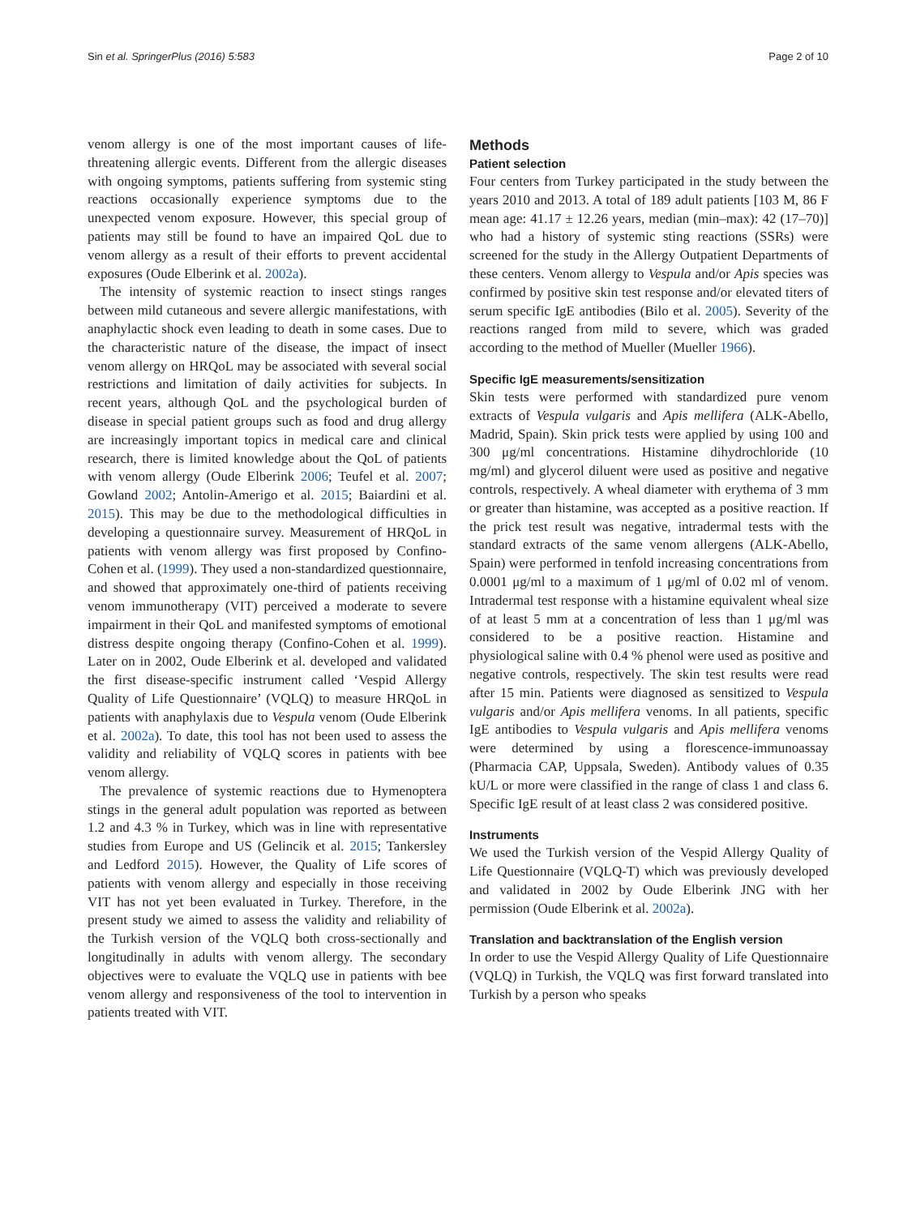Sin et al. SpringerPlus (2016) 5:583 Page 2 of 10
venom allergy is one of the most important causes of life-threatening allergic events. Different from the allergic diseases with ongoing symptoms, patients suffering from systemic sting reactions occasionally experience symptoms due to the unexpected venom exposure. However, this special group of patients may still be found to have an impaired QoL due to venom allergy as a result of their efforts to prevent accidental exposures (Oude Elberink et al. 2002a).
The intensity of systemic reaction to insect stings ranges between mild cutaneous and severe allergic manifestations, with anaphylactic shock even leading to death in some cases. Due to the characteristic nature of the disease, the impact of insect venom allergy on HRQoL may be associated with several social restrictions and limitation of daily activities for subjects. In recent years, although QoL and the psychological burden of disease in special patient groups such as food and drug allergy are increasingly important topics in medical care and clinical research, there is limited knowledge about the QoL of patients with venom allergy (Oude Elberink 2006; Teufel et al. 2007; Gowland 2002; Antolin-Amerigo et al. 2015; Baiardini et al. 2015). This may be due to the methodological difficulties in developing a questionnaire survey. Measurement of HRQoL in patients with venom allergy was first proposed by Confino-Cohen et al. (1999). They used a non-standardized questionnaire, and showed that approximately one-third of patients receiving venom immunotherapy (VIT) perceived a moderate to severe impairment in their QoL and manifested symptoms of emotional distress despite ongoing therapy (Confino-Cohen et al. 1999). Later on in 2002, Oude Elberink et al. developed and validated the first disease-specific instrument called ‘Vespid Allergy Quality of Life Questionnaire’ (VQLQ) to measure HRQoL in patients with anaphylaxis due to Vespula venom (Oude Elberink et al. 2002a). To date, this tool has not been used to assess the validity and reliability of VQLQ scores in patients with bee venom allergy.
The prevalence of systemic reactions due to Hymenoptera stings in the general adult population was reported as between 1.2 and 4.3 % in Turkey, which was in line with representative studies from Europe and US (Gelincik et al. 2015; Tankersley and Ledford 2015). However, the Quality of Life scores of patients with venom allergy and especially in those receiving VIT has not yet been evaluated in Turkey. Therefore, in the present study we aimed to assess the validity and reliability of the Turkish version of the VQLQ both cross-sectionally and longitudinally in adults with venom allergy. The secondary objectives were to evaluate the VQLQ use in patients with bee venom allergy and responsiveness of the tool to intervention in patients treated with VIT.
Methods
Patient selection
Four centers from Turkey participated in the study between the years 2010 and 2013. A total of 189 adult patients [103 M, 86 F mean age: 41.17 ± 12.26 years, median (min–max): 42 (17–70)] who had a history of systemic sting reactions (SSRs) were screened for the study in the Allergy Outpatient Departments of these centers. Venom allergy to Vespula and/or Apis species was confirmed by positive skin test response and/or elevated titers of serum specific IgE antibodies (Bilo et al. 2005). Severity of the reactions ranged from mild to severe, which was graded according to the method of Mueller (Mueller 1966).
Specific IgE measurements/sensitization
Skin tests were performed with standardized pure venom extracts of Vespula vulgaris and Apis mellifera (ALK-Abello, Madrid, Spain). Skin prick tests were applied by using 100 and 300 μg/ml concentrations. Histamine dihydrochloride (10 mg/ml) and glycerol diluent were used as positive and negative controls, respectively. A wheal diameter with erythema of 3 mm or greater than histamine, was accepted as a positive reaction. If the prick test result was negative, intradermal tests with the standard extracts of the same venom allergens (ALK-Abello, Spain) were performed in tenfold increasing concentrations from 0.0001 μg/ml to a maximum of 1 μg/ml of 0.02 ml of venom. Intradermal test response with a histamine equivalent wheal size of at least 5 mm at a concentration of less than 1 μg/ml was considered to be a positive reaction. Histamine and physiological saline with 0.4 % phenol were used as positive and negative controls, respectively. The skin test results were read after 15 min. Patients were diagnosed as sensitized to Vespula vulgaris and/or Apis mellifera venoms. In all patients, specific IgE antibodies to Vespula vulgaris and Apis mellifera venoms were determined by using a florescence-immunoassay (Pharmacia CAP, Uppsala, Sweden). Antibody values of 0.35 kU/L or more were classified in the range of class 1 and class 6. Specific IgE result of at least class 2 was considered positive.
Instruments
We used the Turkish version of the Vespid Allergy Quality of Life Questionnaire (VQLQ-T) which was previously developed and validated in 2002 by Oude Elberink JNG with her permission (Oude Elberink et al. 2002a).
Translation and backtranslation of the English version
In order to use the Vespid Allergy Quality of Life Questionnaire (VQLQ) in Turkish, the VQLQ was first forward translated into Turkish by a person who speaks